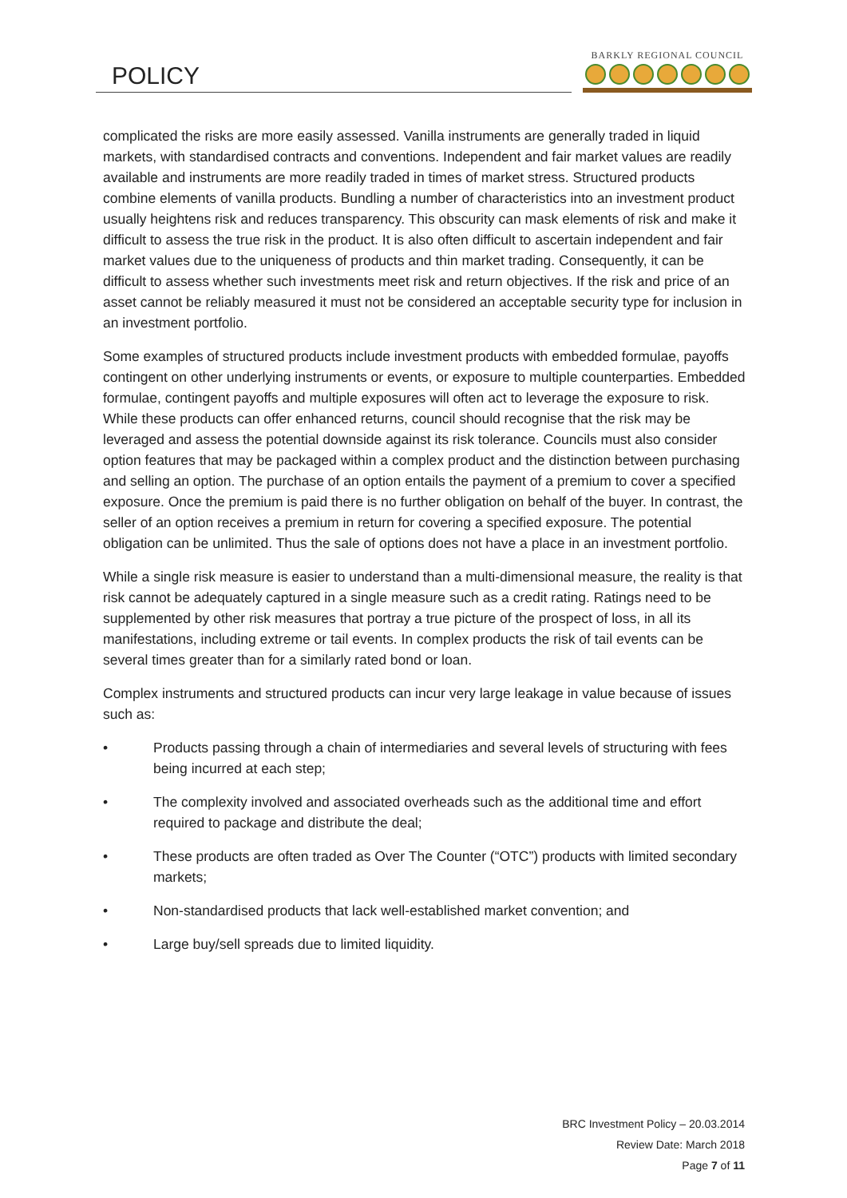POLICY
BARKLY REGIONAL COUNCIL
complicated the risks are more easily assessed. Vanilla instruments are generally traded in liquid markets, with standardised contracts and conventions. Independent and fair market values are readily available and instruments are more readily traded in times of market stress. Structured products combine elements of vanilla products. Bundling a number of characteristics into an investment product usually heightens risk and reduces transparency. This obscurity can mask elements of risk and make it difficult to assess the true risk in the product. It is also often difficult to ascertain independent and fair market values due to the uniqueness of products and thin market trading. Consequently, it can be difficult to assess whether such investments meet risk and return objectives. If the risk and price of an asset cannot be reliably measured it must not be considered an acceptable security type for inclusion in an investment portfolio.
Some examples of structured products include investment products with embedded formulae, payoffs contingent on other underlying instruments or events, or exposure to multiple counterparties. Embedded formulae, contingent payoffs and multiple exposures will often act to leverage the exposure to risk. While these products can offer enhanced returns, council should recognise that the risk may be leveraged and assess the potential downside against its risk tolerance. Councils must also consider option features that may be packaged within a complex product and the distinction between purchasing and selling an option. The purchase of an option entails the payment of a premium to cover a specified exposure. Once the premium is paid there is no further obligation on behalf of the buyer. In contrast, the seller of an option receives a premium in return for covering a specified exposure. The potential obligation can be unlimited. Thus the sale of options does not have a place in an investment portfolio.
While a single risk measure is easier to understand than a multi-dimensional measure, the reality is that risk cannot be adequately captured in a single measure such as a credit rating. Ratings need to be supplemented by other risk measures that portray a true picture of the prospect of loss, in all its manifestations, including extreme or tail events. In complex products the risk of tail events can be several times greater than for a similarly rated bond or loan.
Complex instruments and structured products can incur very large leakage in value because of issues such as:
• Products passing through a chain of intermediaries and several levels of structuring with fees being incurred at each step;
• The complexity involved and associated overheads such as the additional time and effort required to package and distribute the deal;
• These products are often traded as Over The Counter (“OTC”) products with limited secondary markets;
• Non-standardised products that lack well-established market convention; and
• Large buy/sell spreads due to limited liquidity.
BRC Investment Policy – 20.03.2014
Review Date: March 2018
Page 7 of 11